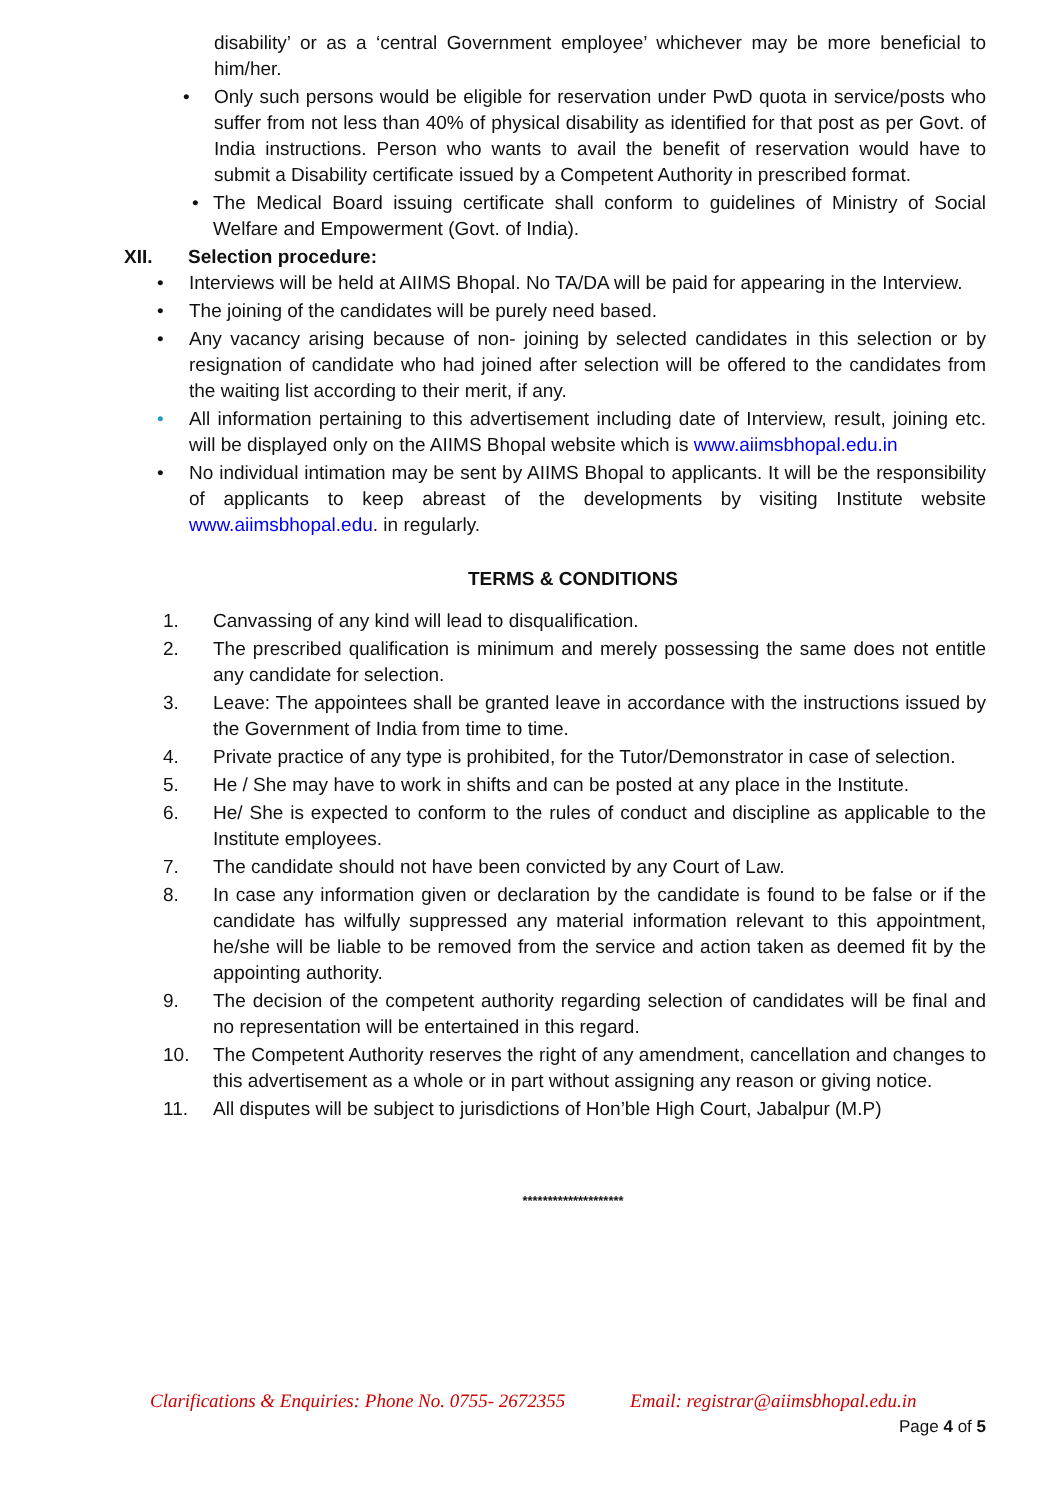disability’ or as a ‘central Government employee’ whichever may be more beneficial to him/her.
• Only such persons would be eligible for reservation under PwD quota in service/posts who suffer from not less than 40% of physical disability as identified for that post as per Govt. of India instructions. Person who wants to avail the benefit of reservation would have to submit a Disability certificate issued by a Competent Authority in prescribed format.
• The Medical Board issuing certificate shall conform to guidelines of Ministry of Social Welfare and Empowerment (Govt. of India).
XII. Selection procedure:
• Interviews will be held at AIIMS Bhopal. No TA/DA will be paid for appearing in the Interview.
• The joining of the candidates will be purely need based.
• Any vacancy arising because of non- joining by selected candidates in this selection or by resignation of candidate who had joined after selection will be offered to the candidates from the waiting list according to their merit, if any.
• All information pertaining to this advertisement including date of Interview, result, joining etc. will be displayed only on the AIIMS Bhopal website which is www.aiimsbhopal.edu.in
• No individual intimation may be sent by AIIMS Bhopal to applicants. It will be the responsibility of applicants to keep abreast of the developments by visiting Institute website www.aiimsbhopal.edu. in regularly.
TERMS & CONDITIONS
1. Canvassing of any kind will lead to disqualification.
2. The prescribed qualification is minimum and merely possessing the same does not entitle any candidate for selection.
3. Leave: The appointees shall be granted leave in accordance with the instructions issued by the Government of India from time to time.
4. Private practice of any type is prohibited, for the Tutor/Demonstrator in case of selection.
5. He / She may have to work in shifts and can be posted at any place in the Institute.
6. He/ She is expected to conform to the rules of conduct and discipline as applicable to the Institute employees.
7. The candidate should not have been convicted by any Court of Law.
8. In case any information given or declaration by the candidate is found to be false or if the candidate has wilfully suppressed any material information relevant to this appointment, he/she will be liable to be removed from the service and action taken as deemed fit by the appointing authority.
9. The decision of the competent authority regarding selection of candidates will be final and no representation will be entertained in this regard.
10. The Competent Authority reserves the right of any amendment, cancellation and changes to this advertisement as a whole or in part without assigning any reason or giving notice.
11. All disputes will be subject to jurisdictions of Hon’ble High Court, Jabalpur (M.P)
********************
Clarifications & Enquiries: Phone No. 0755- 2672355 Email: registrar@aiimsbhopal.edu.in
Page 4 of 5